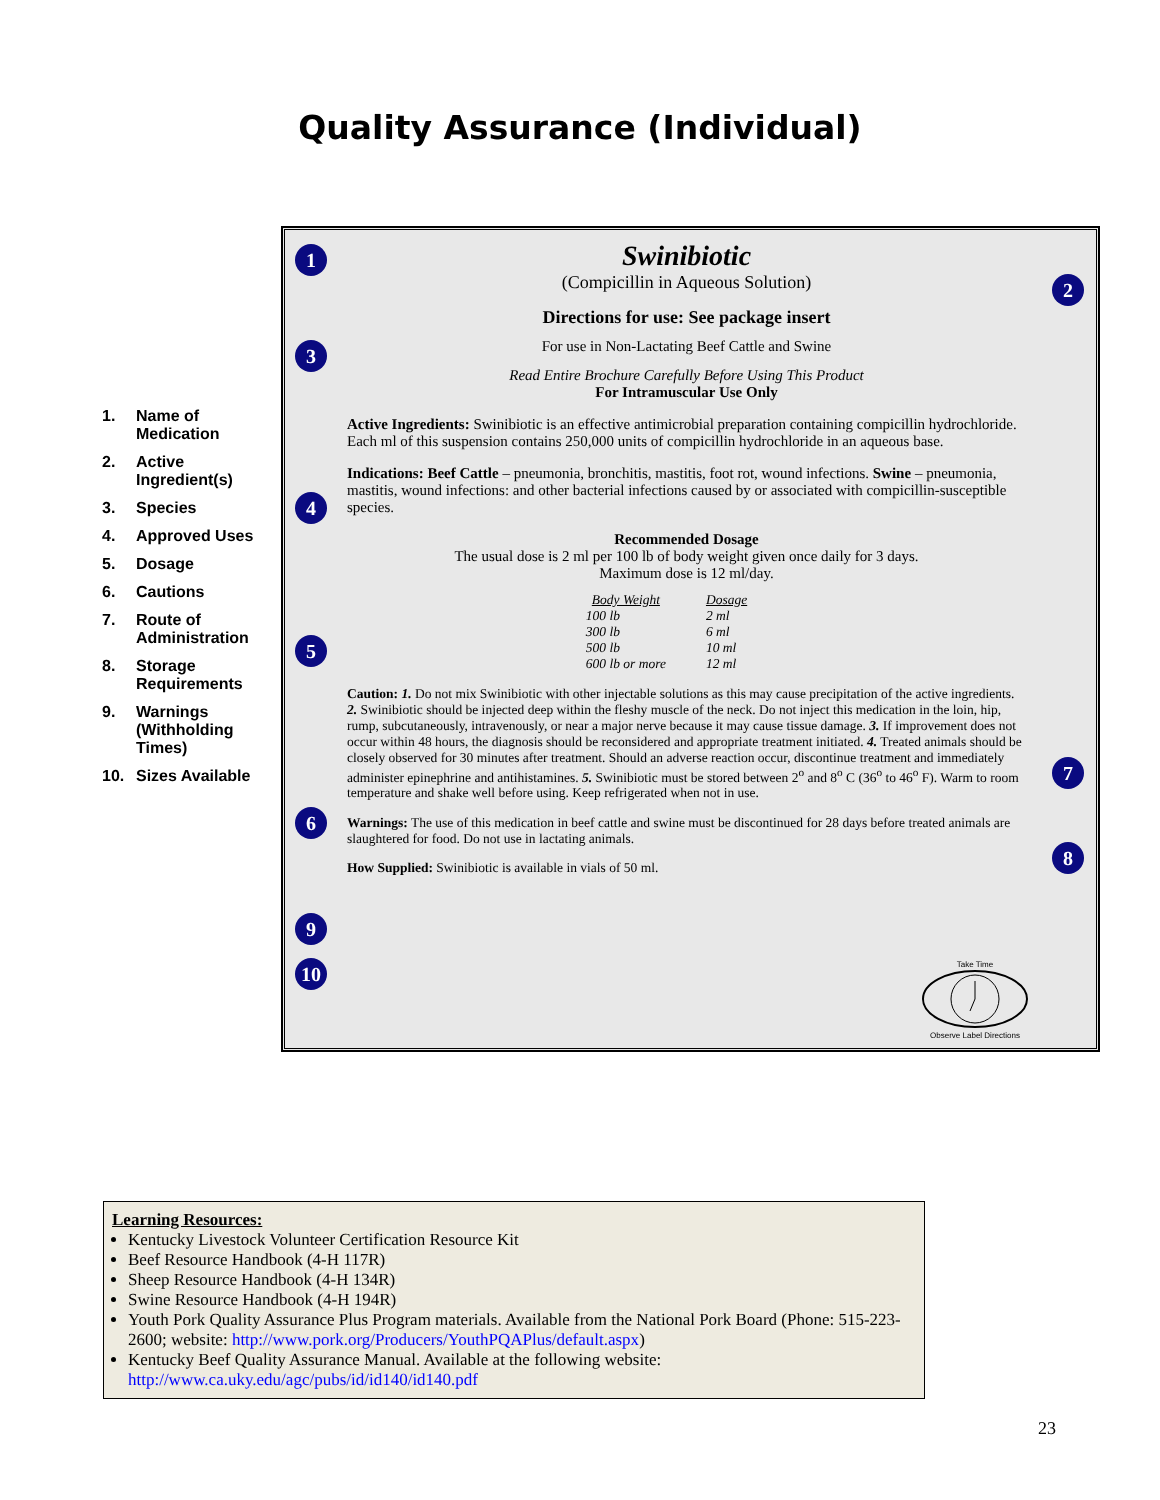Quality Assurance (Individual)
1. Name of Medication
2. Active Ingredient(s)
3. Species
4. Approved Uses
5. Dosage
6. Cautions
7. Route of Administration
8. Storage Requirements
9. Warnings (Withholding Times)
10. Sizes Available
1
2
3
4
5
6
7
8
9
10
Swinibiotic
(Compicillin in Aqueous Solution)
Directions for use: See package insert
For use in Non-Lactating Beef Cattle and Swine
Read Entire Brochure Carefully Before Using This Product
For Intramuscular Use Only
Active Ingredients: Swinibiotic is an effective antimicrobial preparation containing compicillin hydrochloride. Each ml of this suspension contains 250,000 units of compicillin hydrochloride in an aqueous base.
Indications: Beef Cattle – pneumonia, bronchitis, mastitis, foot rot, wound infections. Swine – pneumonia, mastitis, wound infections: and other bacterial infections caused by or associated with compicillin-susceptible species.
Recommended Dosage
The usual dose is 2 ml per 100 lb of body weight given once daily for 3 days.
Maximum dose is 12 ml/day.
| Body Weight | Dosage |
| --- | --- |
| 100 lb | 2 ml |
| 300 lb | 6 ml |
| 500 lb | 10 ml |
| 600 lb or more | 12 ml |
Caution: 1. Do not mix Swinibiotic with other injectable solutions as this may cause precipitation of the active ingredients. 2. Swinibiotic should be injected deep within the fleshy muscle of the neck. Do not inject this medication in the loin, hip, rump, subcutaneously, intravenously, or near a major nerve because it may cause tissue damage. 3. If improvement does not occur within 48 hours, the diagnosis should be reconsidered and appropriate treatment initiated. 4. Treated animals should be closely observed for 30 minutes after treatment. Should an adverse reaction occur, discontinue treatment and immediately administer epinephrine and antihistamines. 5. Swinibiotic must be stored between 2<sup>o</sup> and 8<sup>o</sup> C (36<sup>o</sup> to 46<sup>o</sup> F). Warm to room temperature and shake well before using. Keep refrigerated when not in use.
Warnings: The use of this medication in beef cattle and swine must be discontinued for 28 days before treated animals are slaughtered for food. Do not use in lactating animals.
How Supplied: Swinibiotic is available in vials of 50 ml.
Take Time
Observe Label Directions
Learning Resources:
Kentucky Livestock Volunteer Certification Resource Kit
Beef Resource Handbook (4-H 117R)
Sheep Resource Handbook (4-H 134R)
Swine Resource Handbook (4-H 194R)
Youth Pork Quality Assurance Plus Program materials. Available from the National Pork Board (Phone: 515-223-2600; website: http://www.pork.org/Producers/YouthPQAPlus/default.aspx)
Kentucky Beef Quality Assurance Manual. Available at the following website: http://www.ca.uky.edu/agc/pubs/id/id140/id140.pdf
23